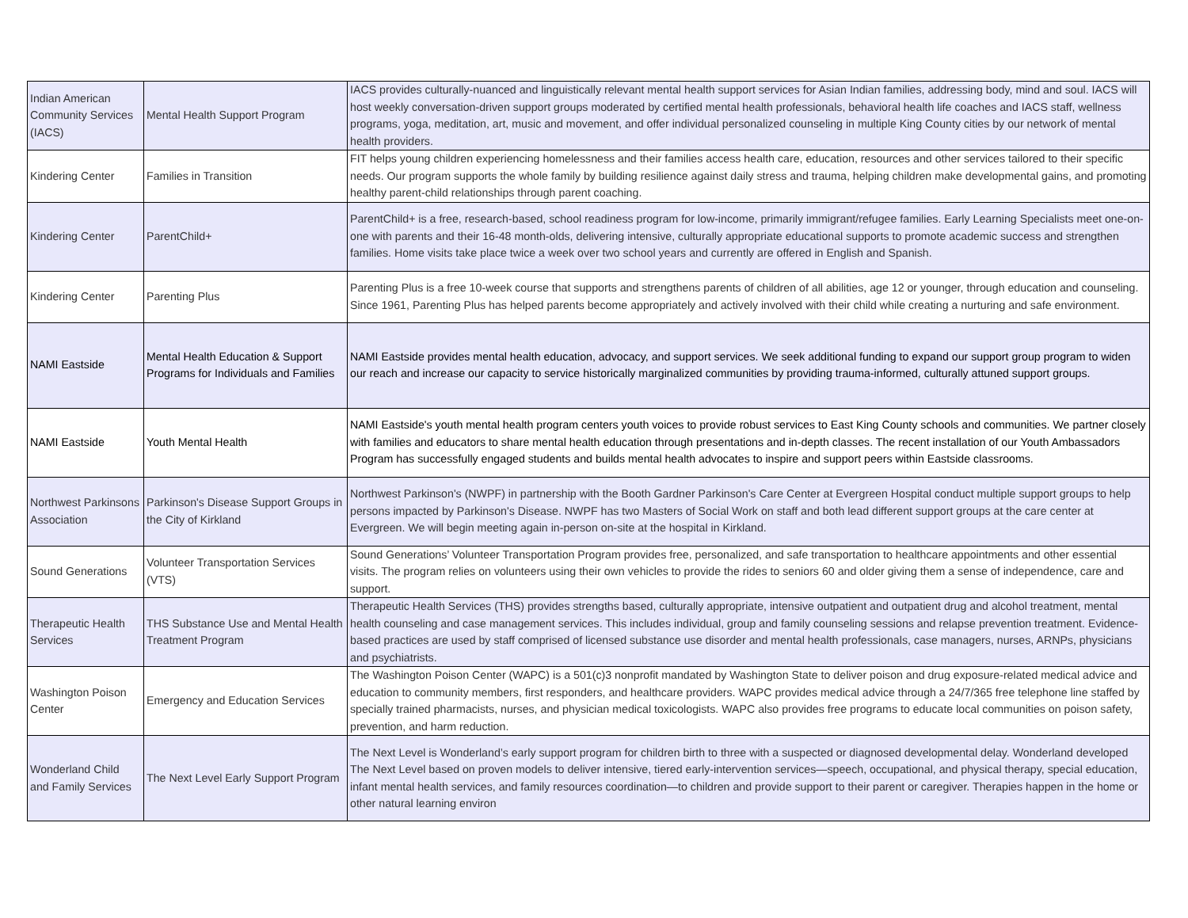| Indian American Community Services (IACS) | Mental Health Support Program | IACS provides culturally-nuanced and linguistically relevant mental health support services for Asian Indian families, addressing body, mind and soul. IACS will host weekly conversation-driven support groups moderated by certified mental health professionals, behavioral health life coaches and IACS staff, wellness programs, yoga, meditation, art, music and movement, and offer individual personalized counseling in multiple King County cities by our network of mental health providers. |
| Kindering Center | Families in Transition | FIT helps young children experiencing homelessness and their families access health care, education, resources and other services tailored to their specific needs. Our program supports the whole family by building resilience against daily stress and trauma, helping children make developmental gains, and promoting healthy parent-child relationships through parent coaching. |
| Kindering Center | ParentChild+ | ParentChild+ is a free, research-based, school readiness program for low-income, primarily immigrant/refugee families. Early Learning Specialists meet one-on-one with parents and their 16-48 month-olds, delivering intensive, culturally appropriate educational supports to promote academic success and strengthen families. Home visits take place twice a week over two school years and currently are offered in English and Spanish. |
| Kindering Center | Parenting Plus | Parenting Plus is a free 10-week course that supports and strengthens parents of children of all abilities, age 12 or younger, through education and counseling. Since 1961, Parenting Plus has helped parents become appropriately and actively involved with their child while creating a nurturing and safe environment. |
| NAMI Eastside | Mental Health Education & Support Programs for Individuals and Families | NAMI Eastside provides mental health education, advocacy, and support services. We seek additional funding to expand our support group program to widen our reach and increase our capacity to service historically marginalized communities by providing trauma-informed, culturally attuned support groups. |
| NAMI Eastside | Youth Mental Health | NAMI Eastside's youth mental health program centers youth voices to provide robust services to East King County schools and communities. We partner closely with families and educators to share mental health education through presentations and in-depth classes. The recent installation of our Youth Ambassadors Program has successfully engaged students and builds mental health advocates to inspire and support peers within Eastside classrooms. |
| Northwest Parkinsons Association | Parkinson's Disease Support Groups in the City of Kirkland | Northwest Parkinson's (NWPF) in partnership with the Booth Gardner Parkinson's Care Center at Evergreen Hospital conduct multiple support groups to help persons impacted by Parkinson's Disease. NWPF has two Masters of Social Work on staff and both lead different support groups at the care center at Evergreen. We will begin meeting again in-person on-site at the hospital in Kirkland. |
| Sound Generations | Volunteer Transportation Services (VTS) | Sound Generations’ Volunteer Transportation Program provides free, personalized, and safe transportation to healthcare appointments and other essential visits. The program relies on volunteers using their own vehicles to provide the rides to seniors 60 and older giving them a sense of independence, care and support. |
| Therapeutic Health Services | THS Substance Use and Mental Health Treatment Program | Therapeutic Health Services (THS) provides strengths based, culturally appropriate, intensive outpatient and outpatient drug and alcohol treatment, mental health counseling and case management services. This includes individual, group and family counseling sessions and relapse prevention treatment. Evidence-based practices are used by staff comprised of licensed substance use disorder and mental health professionals, case managers, nurses, ARNPs, physicians and psychiatrists. |
| Washington Poison Center | Emergency and Education Services | The Washington Poison Center (WAPC) is a 501(c)3 nonprofit mandated by Washington State to deliver poison and drug exposure-related medical advice and education to community members, first responders, and healthcare providers. WAPC provides medical advice through a 24/7/365 free telephone line staffed by specially trained pharmacists, nurses, and physician medical toxicologists. WAPC also provides free programs to educate local communities on poison safety, prevention, and harm reduction. |
| Wonderland Child and Family Services | The Next Level Early Support Program | The Next Level is Wonderland’s early support program for children birth to three with a suspected or diagnosed developmental delay. Wonderland developed The Next Level based on proven models to deliver intensive, tiered early-intervention services—speech, occupational, and physical therapy, special education, infant mental health services, and family resources coordination—to children and provide support to their parent or caregiver. Therapies happen in the home or other natural learning environ |